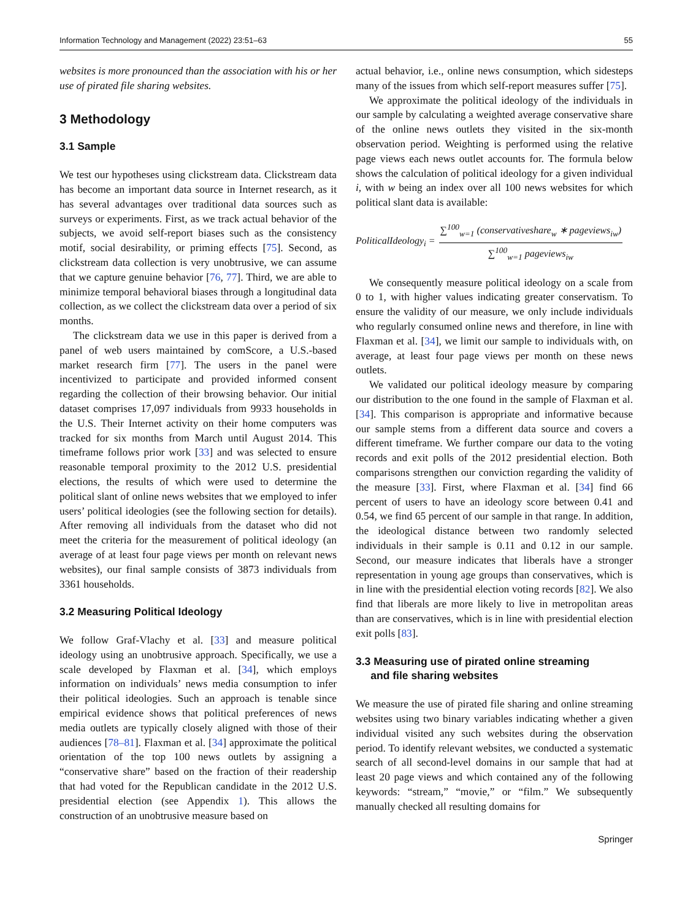Information Technology and Management (2022) 23:51–63 55
websites is more pronounced than the association with his or her use of pirated file sharing websites.
3 Methodology
3.1 Sample
We test our hypotheses using clickstream data. Clickstream data has become an important data source in Internet research, as it has several advantages over traditional data sources such as surveys or experiments. First, as we track actual behavior of the subjects, we avoid self-report biases such as the consistency motif, social desirability, or priming effects [75]. Second, as clickstream data collection is very unobtrusive, we can assume that we capture genuine behavior [76, 77]. Third, we are able to minimize temporal behavioral biases through a longitudinal data collection, as we collect the clickstream data over a period of six months.
The clickstream data we use in this paper is derived from a panel of web users maintained by comScore, a U.S.-based market research firm [77]. The users in the panel were incentivized to participate and provided informed consent regarding the collection of their browsing behavior. Our initial dataset comprises 17,097 individuals from 9933 households in the U.S. Their Internet activity on their home computers was tracked for six months from March until August 2014. This timeframe follows prior work [33] and was selected to ensure reasonable temporal proximity to the 2012 U.S. presidential elections, the results of which were used to determine the political slant of online news websites that we employed to infer users’ political ideologies (see the following section for details). After removing all individuals from the dataset who did not meet the criteria for the measurement of political ideology (an average of at least four page views per month on relevant news websites), our final sample consists of 3873 individuals from 3361 households.
3.2 Measuring Political Ideology
We follow Graf-Vlachy et al. [33] and measure political ideology using an unobtrusive approach. Specifically, we use a scale developed by Flaxman et al. [34], which employs information on individuals’ news media consumption to infer their political ideologies. Such an approach is tenable since empirical evidence shows that political preferences of news media outlets are typically closely aligned with those of their audiences [78–81]. Flaxman et al. [34] approximate the political orientation of the top 100 news outlets by assigning a “conservative share” based on the fraction of their readership that had voted for the Republican candidate in the 2012 U.S. presidential election (see Appendix 1). This allows the construction of an unobtrusive measure based on
actual behavior, i.e., online news consumption, which sidesteps many of the issues from which self-report measures suffer [75].
We approximate the political ideology of the individuals in our sample by calculating a weighted average conservative share of the online news outlets they visited in the six-month observation period. Weighting is performed using the relative page views each news outlet accounts for. The formula below shows the calculation of political ideology for a given individual i, with w being an index over all 100 news websites for which political slant data is available:
PoliticalIdeology<sub>i</sub> = ∑<sup>100</sup><sub>w=1</sub> (conservativeshare<sub>w</sub> ∗ pageviews<sub>iw</sub>) ∑<sup>100</sup><sub>w=1</sub> pageviews<sub>iw</sub>
We consequently measure political ideology on a scale from 0 to 1, with higher values indicating greater conservatism. To ensure the validity of our measure, we only include individuals who regularly consumed online news and therefore, in line with Flaxman et al. [34], we limit our sample to individuals with, on average, at least four page views per month on these news outlets.
We validated our political ideology measure by comparing our distribution to the one found in the sample of Flaxman et al. [34]. This comparison is appropriate and informative because our sample stems from a different data source and covers a different timeframe. We further compare our data to the voting records and exit polls of the 2012 presidential election. Both comparisons strengthen our conviction regarding the validity of the measure [33]. First, where Flaxman et al. [34] find 66 percent of users to have an ideology score between 0.41 and 0.54, we find 65 percent of our sample in that range. In addition, the ideological distance between two randomly selected individuals in their sample is 0.11 and 0.12 in our sample. Second, our measure indicates that liberals have a stronger representation in young age groups than conservatives, which is in line with the presidential election voting records [82]. We also find that liberals are more likely to live in metropolitan areas than are conservatives, which is in line with presidential election exit polls [83].
3.3 Measuring use of pirated online streaming
and file sharing websites
We measure the use of pirated file sharing and online streaming websites using two binary variables indicating whether a given individual visited any such websites during the observation period. To identify relevant websites, we conducted a systematic search of all second-level domains in our sample that had at least 20 page views and which contained any of the following keywords: “stream,” “movie,” or “film.” We subsequently manually checked all resulting domains for
Springer